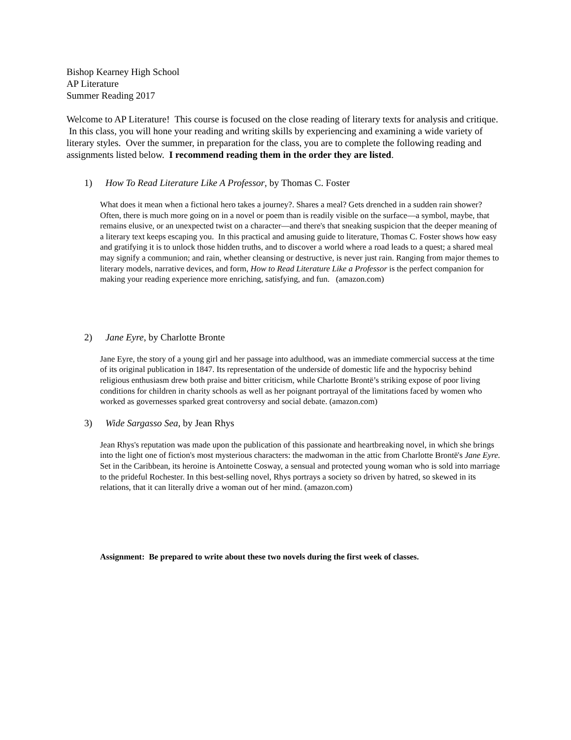Bishop Kearney High School
AP Literature
Summer Reading 2017
Welcome to AP Literature! This course is focused on the close reading of literary texts for analysis and critique. In this class, you will hone your reading and writing skills by experiencing and examining a wide variety of literary styles. Over the summer, in preparation for the class, you are to complete the following reading and assignments listed below. I recommend reading them in the order they are listed.
1) How To Read Literature Like A Professor, by Thomas C. Foster
What does it mean when a fictional hero takes a journey?. Shares a meal? Gets drenched in a sudden rain shower? Often, there is much more going on in a novel or poem than is readily visible on the surface—a symbol, maybe, that remains elusive, or an unexpected twist on a character—and there's that sneaking suspicion that the deeper meaning of a literary text keeps escaping you. In this practical and amusing guide to literature, Thomas C. Foster shows how easy and gratifying it is to unlock those hidden truths, and to discover a world where a road leads to a quest; a shared meal may signify a communion; and rain, whether cleansing or destructive, is never just rain. Ranging from major themes to literary models, narrative devices, and form, How to Read Literature Like a Professor is the perfect companion for making your reading experience more enriching, satisfying, and fun. (amazon.com)
2) Jane Eyre, by Charlotte Bronte
Jane Eyre, the story of a young girl and her passage into adulthood, was an immediate commercial success at the time of its original publication in 1847. Its representation of the underside of domestic life and the hypocrisy behind religious enthusiasm drew both praise and bitter criticism, while Charlotte Brontë’s striking expose of poor living conditions for children in charity schools as well as her poignant portrayal of the limitations faced by women who worked as governesses sparked great controversy and social debate. (amazon.com)
3) Wide Sargasso Sea, by Jean Rhys
Jean Rhys's reputation was made upon the publication of this passionate and heartbreaking novel, in which she brings into the light one of fiction's most mysterious characters: the madwoman in the attic from Charlotte Brontë's Jane Eyre. Set in the Caribbean, its heroine is Antoinette Cosway, a sensual and protected young woman who is sold into marriage to the prideful Rochester. In this best-selling novel, Rhys portrays a society so driven by hatred, so skewed in its relations, that it can literally drive a woman out of her mind. (amazon.com)
Assignment: Be prepared to write about these two novels during the first week of classes.